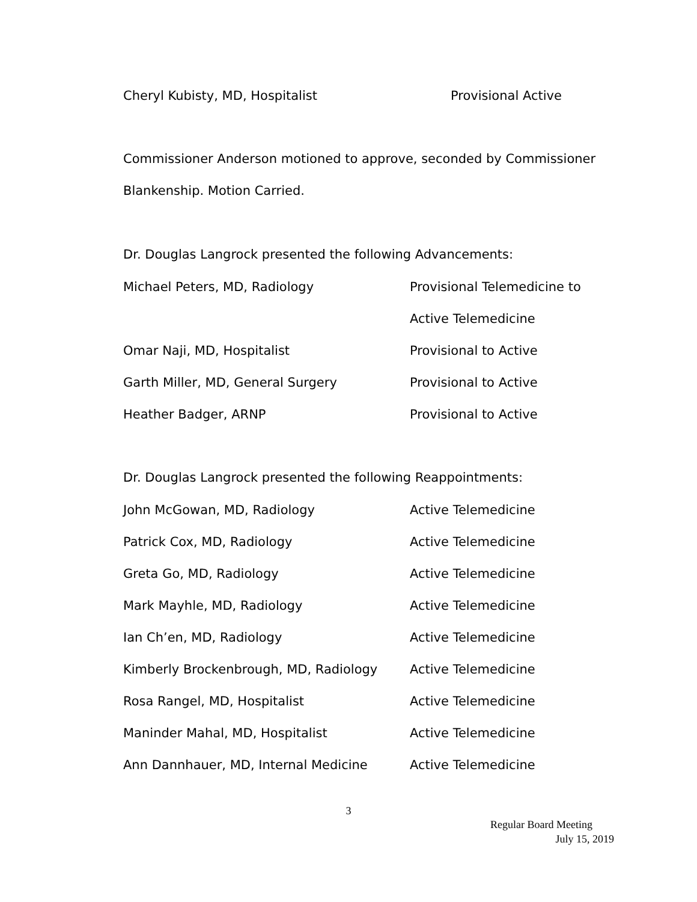Cheryl Kubisty, MD, Hospitalist Provisional Active
Commissioner Anderson motioned to approve, seconded by Commissioner
Blankenship. Motion Carried.
Dr. Douglas Langrock presented the following Advancements:
Michael Peters, MD, Radiology Provisional Telemedicine to
Active Telemedicine
Omar Naji, MD, Hospitalist Provisional to Active
Garth Miller, MD, General Surgery Provisional to Active
Heather Badger, ARNP Provisional to Active
Dr. Douglas Langrock presented the following Reappointments:
John McGowan, MD, Radiology Active Telemedicine
Patrick Cox, MD, Radiology Active Telemedicine
Greta Go, MD, Radiology Active Telemedicine
Mark Mayhle, MD, Radiology Active Telemedicine
Ian Ch’en, MD, Radiology Active Telemedicine
Kimberly Brockenbrough, MD, Radiology Active Telemedicine
Rosa Rangel, MD, Hospitalist Active Telemedicine
Maninder Mahal, MD, Hospitalist Active Telemedicine
Ann Dannhauer, MD, Internal Medicine Active Telemedicine
3
Regular Board Meeting
July 15, 2019